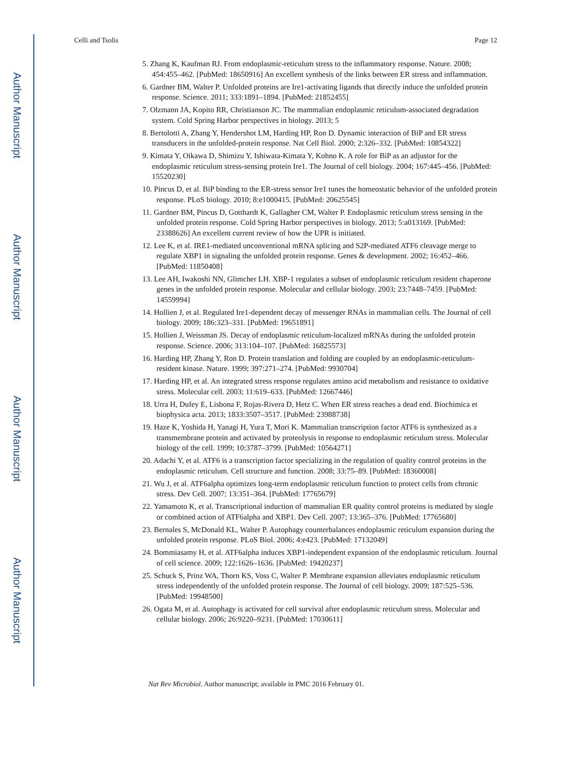Author Manuscript
Author Manuscript
Author Manuscript
Author Manuscript
Celli and Tsolis Page 12
5. Zhang K, Kaufman RJ. From endoplasmic-reticulum stress to the inflammatory response. Nature. 2008; 454:455–462. [PubMed: 18650916] An excellent synthesis of the links between ER stress and inflammation.
6. Gardner BM, Walter P. Unfolded proteins are Ire1-activating ligands that directly induce the unfolded protein response. Science. 2011; 333:1891–1894. [PubMed: 21852455]
7. Olzmann JA, Kopito RR, Christianson JC. The mammalian endoplasmic reticulum-associated degradation system. Cold Spring Harbor perspectives in biology. 2013; 5
8. Bertolotti A, Zhang Y, Hendershot LM, Harding HP, Ron D. Dynamic interaction of BiP and ER stress transducers in the unfolded-protein response. Nat Cell Biol. 2000; 2:326–332. [PubMed: 10854322]
9. Kimata Y, Oikawa D, Shimizu Y, Ishiwata-Kimata Y, Kohno K. A role for BiP as an adjustor for the endoplasmic reticulum stress-sensing protein Ire1. The Journal of cell biology. 2004; 167:445–456. [PubMed: 15520230]
10. Pincus D, et al. BiP binding to the ER-stress sensor Ire1 tunes the homeostatic behavior of the unfolded protein response. PLoS biology. 2010; 8:e1000415. [PubMed: 20625545]
11. Gardner BM, Pincus D, Gotthardt K, Gallagher CM, Walter P. Endoplasmic reticulum stress sensing in the unfolded protein response. Cold Spring Harbor perspectives in biology. 2013; 5:a013169. [PubMed: 23388626] An excellent current review of how the UPR is initiated.
12. Lee K, et al. IRE1-mediated unconventional mRNA splicing and S2P-mediated ATF6 cleavage merge to regulate XBP1 in signaling the unfolded protein response. Genes & development. 2002; 16:452–466. [PubMed: 11850408]
13. Lee AH, Iwakoshi NN, Glimcher LH. XBP-1 regulates a subset of endoplasmic reticulum resident chaperone genes in the unfolded protein response. Molecular and cellular biology. 2003; 23:7448–7459. [PubMed: 14559994]
14. Hollien J, et al. Regulated Ire1-dependent decay of messenger RNAs in mammalian cells. The Journal of cell biology. 2009; 186:323–331. [PubMed: 19651891]
15. Hollien J, Weissman JS. Decay of endoplasmic reticulum-localized mRNAs during the unfolded protein response. Science. 2006; 313:104–107. [PubMed: 16825573]
16. Harding HP, Zhang Y, Ron D. Protein translation and folding are coupled by an endoplasmic-reticulum-resident kinase. Nature. 1999; 397:271–274. [PubMed: 9930704]
17. Harding HP, et al. An integrated stress response regulates amino acid metabolism and resistance to oxidative stress. Molecular cell. 2003; 11:619–633. [PubMed: 12667446]
18. Urra H, Dufey E, Lisbona F, Rojas-Rivera D, Hetz C. When ER stress reaches a dead end. Biochimica et biophysica acta. 2013; 1833:3507–3517. [PubMed: 23988738]
19. Haze K, Yoshida H, Yanagi H, Yura T, Mori K. Mammalian transcription factor ATF6 is synthesized as a transmembrane protein and activated by proteolysis in response to endoplasmic reticulum stress. Molecular biology of the cell. 1999; 10:3787–3799. [PubMed: 10564271]
20. Adachi Y, et al. ATF6 is a transcription factor specializing in the regulation of quality control proteins in the endoplasmic reticulum. Cell structure and function. 2008; 33:75–89. [PubMed: 18360008]
21. Wu J, et al. ATF6alpha optimizes long-term endoplasmic reticulum function to protect cells from chronic stress. Dev Cell. 2007; 13:351–364. [PubMed: 17765679]
22. Yamamoto K, et al. Transcriptional induction of mammalian ER quality control proteins is mediated by single or combined action of ATF6alpha and XBP1. Dev Cell. 2007; 13:365–376. [PubMed: 17765680]
23. Bernales S, McDonald KL, Walter P. Autophagy counterbalances endoplasmic reticulum expansion during the unfolded protein response. PLoS Biol. 2006; 4:e423. [PubMed: 17132049]
24. Bommiasamy H, et al. ATF6alpha induces XBP1-independent expansion of the endoplasmic reticulum. Journal of cell science. 2009; 122:1626–1636. [PubMed: 19420237]
25. Schuck S, Prinz WA, Thorn KS, Voss C, Walter P. Membrane expansion alleviates endoplasmic reticulum stress independently of the unfolded protein response. The Journal of cell biology. 2009; 187:525–536. [PubMed: 19948500]
26. Ogata M, et al. Autophagy is activated for cell survival after endoplasmic reticulum stress. Molecular and cellular biology. 2006; 26:9220–9231. [PubMed: 17030611]
Nat Rev Microbiol. Author manuscript; available in PMC 2016 February 01.